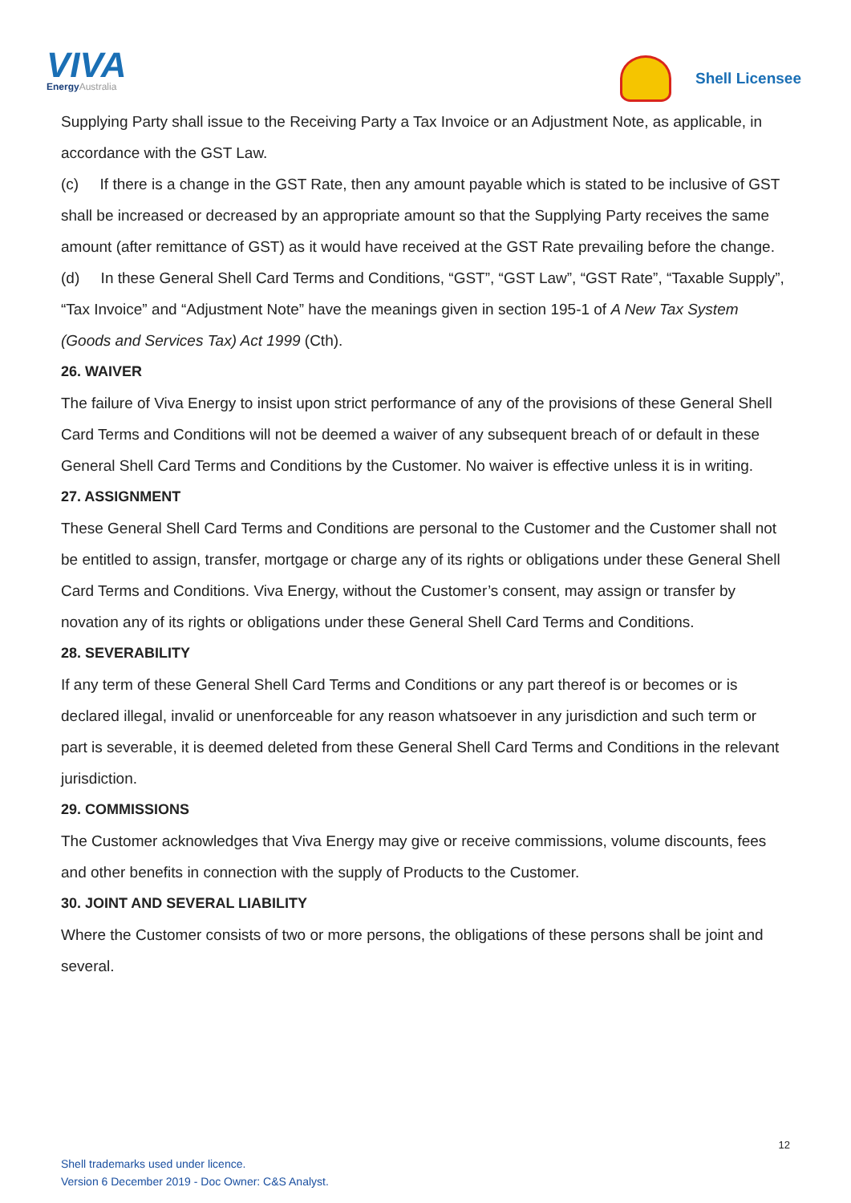VIVA
EnergyAustralia
Shell Licensee
Supplying Party shall issue to the Receiving Party a Tax Invoice or an Adjustment Note, as applicable, in accordance with the GST Law.
(c) If there is a change in the GST Rate, then any amount payable which is stated to be inclusive of GST shall be increased or decreased by an appropriate amount so that the Supplying Party receives the same amount (after remittance of GST) as it would have received at the GST Rate prevailing before the change.
(d) In these General Shell Card Terms and Conditions, “GST”, “GST Law”, “GST Rate”, “Taxable Supply”, “Tax Invoice” and “Adjustment Note” have the meanings given in section 195-1 of A New Tax System (Goods and Services Tax) Act 1999 (Cth).
26. WAIVER
The failure of Viva Energy to insist upon strict performance of any of the provisions of these General Shell Card Terms and Conditions will not be deemed a waiver of any subsequent breach of or default in these General Shell Card Terms and Conditions by the Customer. No waiver is effective unless it is in writing.
27. ASSIGNMENT
These General Shell Card Terms and Conditions are personal to the Customer and the Customer shall not be entitled to assign, transfer, mortgage or charge any of its rights or obligations under these General Shell Card Terms and Conditions. Viva Energy, without the Customer’s consent, may assign or transfer by novation any of its rights or obligations under these General Shell Card Terms and Conditions.
28. SEVERABILITY
If any term of these General Shell Card Terms and Conditions or any part thereof is or becomes or is declared illegal, invalid or unenforceable for any reason whatsoever in any jurisdiction and such term or part is severable, it is deemed deleted from these General Shell Card Terms and Conditions in the relevant jurisdiction.
29. COMMISSIONS
The Customer acknowledges that Viva Energy may give or receive commissions, volume discounts, fees and other benefits in connection with the supply of Products to the Customer.
30. JOINT AND SEVERAL LIABILITY
Where the Customer consists of two or more persons, the obligations of these persons shall be joint and several.
12
Shell trademarks used under licence.
Version 6 December 2019 - Doc Owner: C&S Analyst.